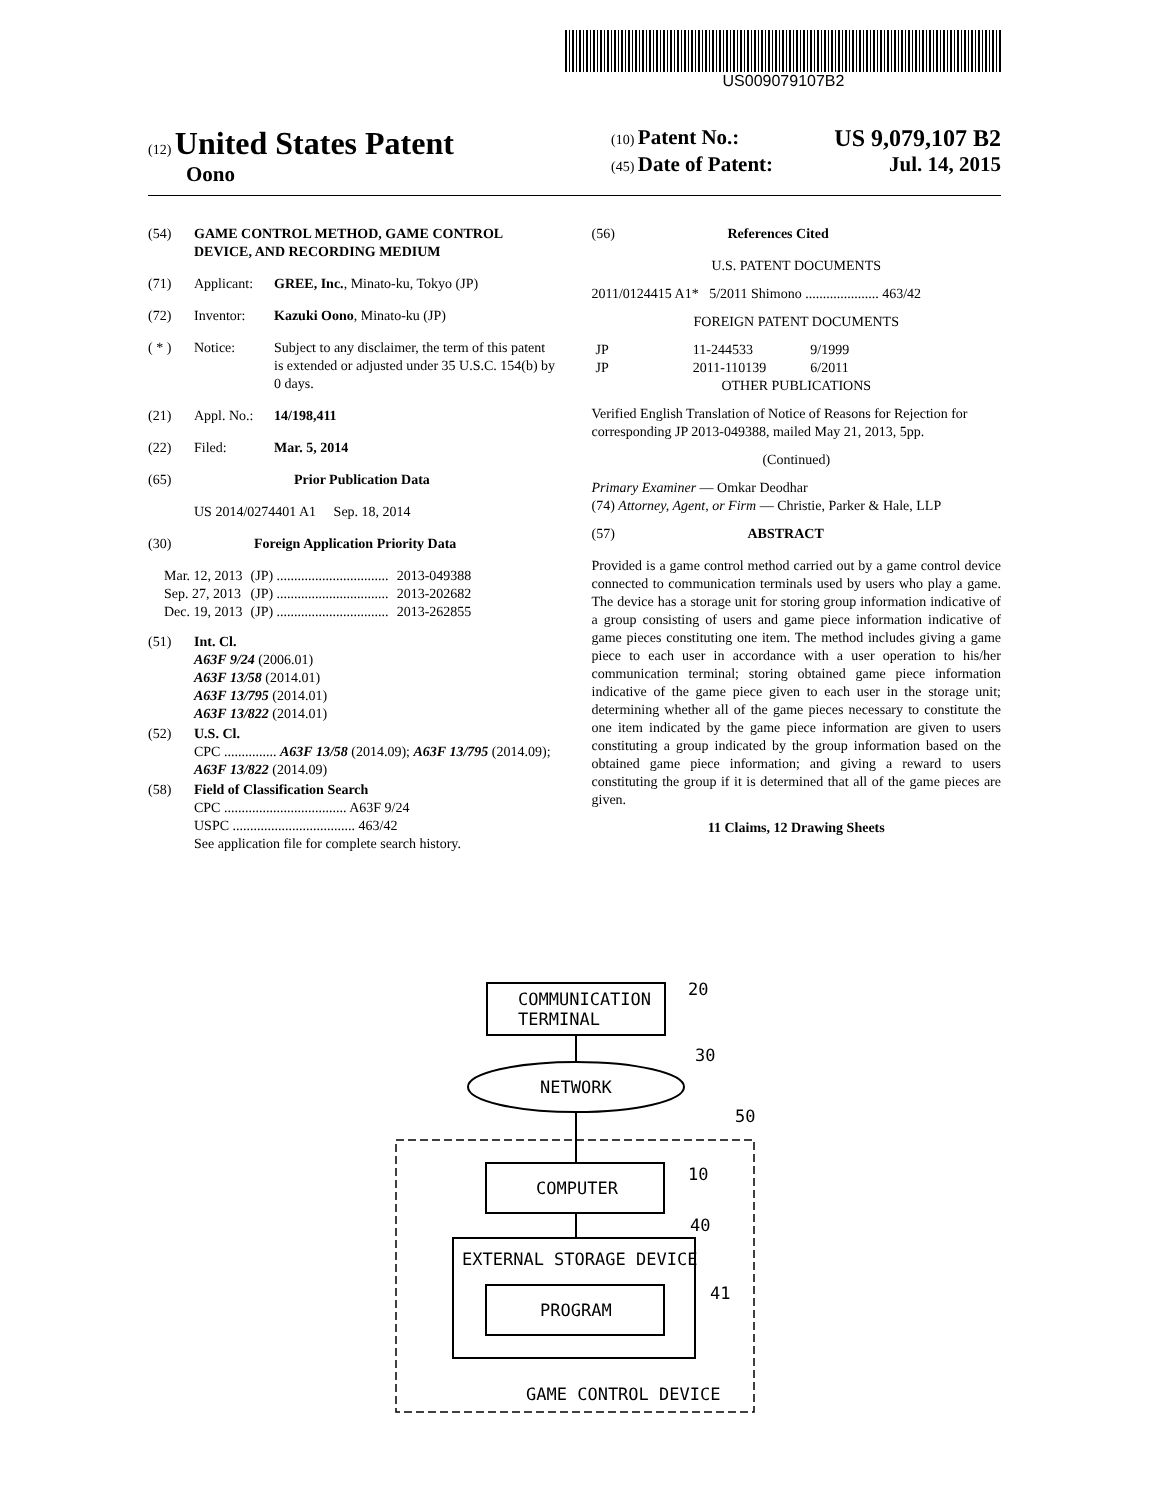US009079107B2
(12) United States Patent
Oono
(10) Patent No.: US 9,079,107 B2
(45) Date of Patent: Jul. 14, 2015
(54) GAME CONTROL METHOD, GAME CONTROL DEVICE, AND RECORDING MEDIUM
(71) Applicant: GREE, Inc., Minato-ku, Tokyo (JP)
(72) Inventor: Kazuki Oono, Minato-ku (JP)
( * ) Notice: Subject to any disclaimer, the term of this patent is extended or adjusted under 35 U.S.C. 154(b) by 0 days.
(21) Appl. No.: 14/198,411
(22) Filed: Mar. 5, 2014
(65) Prior Publication Data
US 2014/0274401 A1 Sep. 18, 2014
(30) Foreign Application Priority Data
| Mar. 12, 2013 | (JP) ................................ | 2013-049388 |
| Sep. 27, 2013 | (JP) ................................ | 2013-202682 |
| Dec. 19, 2013 | (JP) ................................ | 2013-262855 |
(51) Int. Cl.
A63F 9/24 (2006.01)
A63F 13/58 (2014.01)
A63F 13/795 (2014.01)
A63F 13/822 (2014.01)
(52) U.S. Cl.
CPC ............... A63F 13/58 (2014.09); A63F 13/795 (2014.09); A63F 13/822 (2014.09)
(58) Field of Classification Search
CPC ................................... A63F 9/24
USPC ................................... 463/42
See application file for complete search history.
(56) References Cited
U.S. PATENT DOCUMENTS
2011/0124415 A1* 5/2011 Shimono ..................... 463/42
FOREIGN PATENT DOCUMENTS
| JP | 11-244533 | 9/1999 |
| JP | 2011-110139 | 6/2011 |
OTHER PUBLICATIONS
Verified English Translation of Notice of Reasons for Rejection for corresponding JP 2013-049388, mailed May 21, 2013, 5pp.
(Continued)
Primary Examiner — Omkar Deodhar
(74) Attorney, Agent, or Firm — Christie, Parker & Hale, LLP
(57) ABSTRACT
Provided is a game control method carried out by a game control device connected to communication terminals used by users who play a game. The device has a storage unit for storing group information indicative of a group consisting of users and game piece information indicative of game pieces constituting one item. The method includes giving a game piece to each user in accordance with a user operation to his/her communication terminal; storing obtained game piece information indicative of the game piece given to each user in the storage unit; determining whether all of the game pieces necessary to constitute the one item indicated by the game piece information are given to users constituting a group indicated by the group information based on the obtained game piece information; and giving a reward to users constituting the group if it is determined that all of the game pieces are given.
11 Claims, 12 Drawing Sheets
COMMUNICATION
TERMINAL
20
NETWORK
30
50
COMPUTER
10
EXTERNAL STORAGE DEVICE
40
PROGRAM
41
GAME CONTROL DEVICE